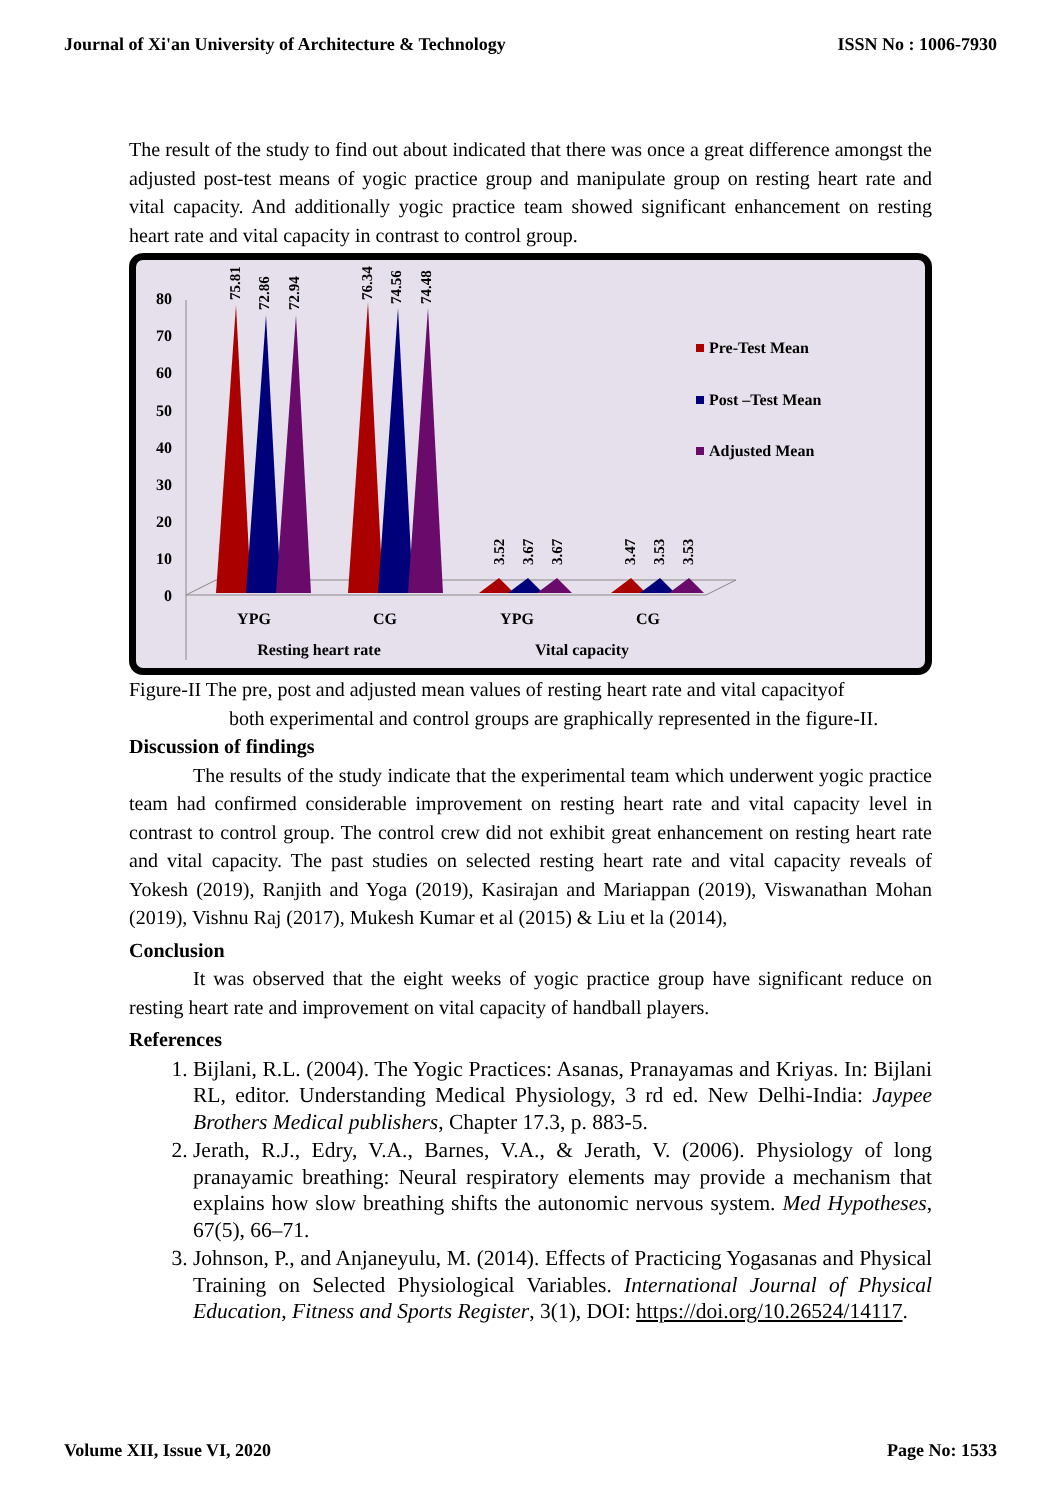Journal of Xi'an University of Architecture & Technology ISSN No : 1006-7930
The result of the study to find out about indicated that there was once a great difference amongst the adjusted post-test means of yogic practice group and manipulate group on resting heart rate and vital capacity. And additionally yogic practice team showed significant enhancement on resting heart rate and vital capacity in contrast to control group.
80
70
60
50
40
30
20
10
0
75.81
72.86
72.94
76.34
74.56
74.48
3.52
3.67
3.67
3.47
3.53
3.53
YPG
CG
YPG
CG
Resting heart rate
Vital capacity
Pre-Test Mean
Post –Test Mean
Adjusted Mean
Figure-II The pre, post and adjusted mean values of resting heart rate and vital capacityof
both experimental and control groups are graphically represented in the figure-II.
Discussion of findings
The results of the study indicate that the experimental team which underwent yogic practice team had confirmed considerable improvement on resting heart rate and vital capacity level in contrast to control group. The control crew did not exhibit great enhancement on resting heart rate and vital capacity. The past studies on selected resting heart rate and vital capacity reveals of Yokesh (2019), Ranjith and Yoga (2019), Kasirajan and Mariappan (2019), Viswanathan Mohan (2019), Vishnu Raj (2017), Mukesh Kumar et al (2015) & Liu et la (2014),
Conclusion
It was observed that the eight weeks of yogic practice group have significant reduce on resting heart rate and improvement on vital capacity of handball players.
References
1. Bijlani, R.L. (2004). The Yogic Practices: Asanas, Pranayamas and Kriyas. In: Bijlani RL, editor. Understanding Medical Physiology, 3 rd ed. New Delhi-India: Jaypee Brothers Medical publishers, Chapter 17.3, p. 883-5.
2. Jerath, R.J., Edry, V.A., Barnes, V.A., & Jerath, V. (2006). Physiology of long pranayamic breathing: Neural respiratory elements may provide a mechanism that explains how slow breathing shifts the autonomic nervous system. Med Hypotheses, 67(5), 66–71.
3. Johnson, P., and Anjaneyulu, M. (2014). Effects of Practicing Yogasanas and Physical Training on Selected Physiological Variables. International Journal of Physical Education, Fitness and Sports Register, 3(1), DOI: https://doi.org/10.26524/14117.
Volume XII, Issue VI, 2020 Page No: 1533